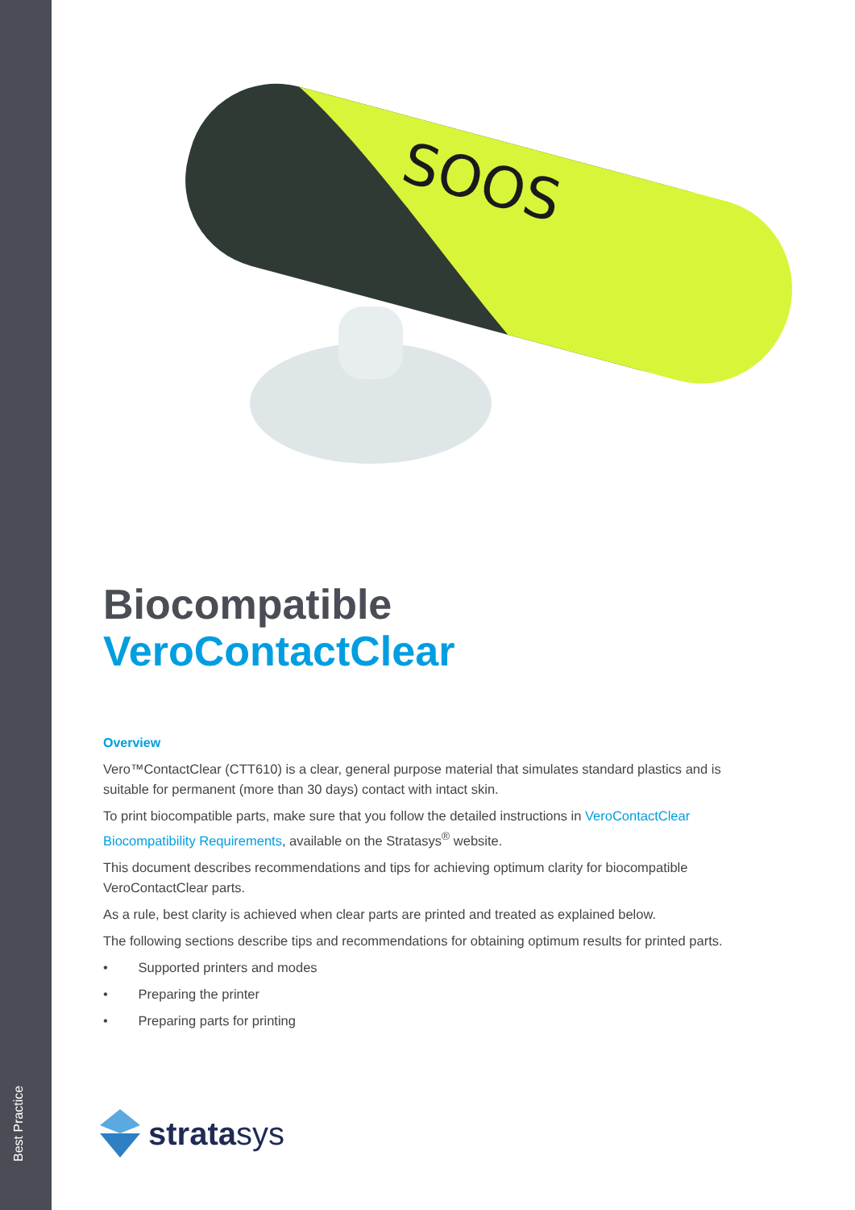Best Practice
SOOS
Biocompatible
VeroContactClear
Overview
Vero™ContactClear (CTT610) is a clear, general purpose material that simulates standard plastics and is suitable for permanent (more than 30 days) contact with intact skin.
To print biocompatible parts, make sure that you follow the detailed instructions in VeroContactClear Biocompatibility Requirements, available on the Stratasys<sup>®</sup> website.
This document describes recommendations and tips for achieving optimum clarity for biocompatible VeroContactClear parts.
As a rule, best clarity is achieved when clear parts are printed and treated as explained below.
The following sections describe tips and recommendations for obtaining optimum results for printed parts.
• Supported printers and modes
• Preparing the printer
• Preparing parts for printing
stratasys